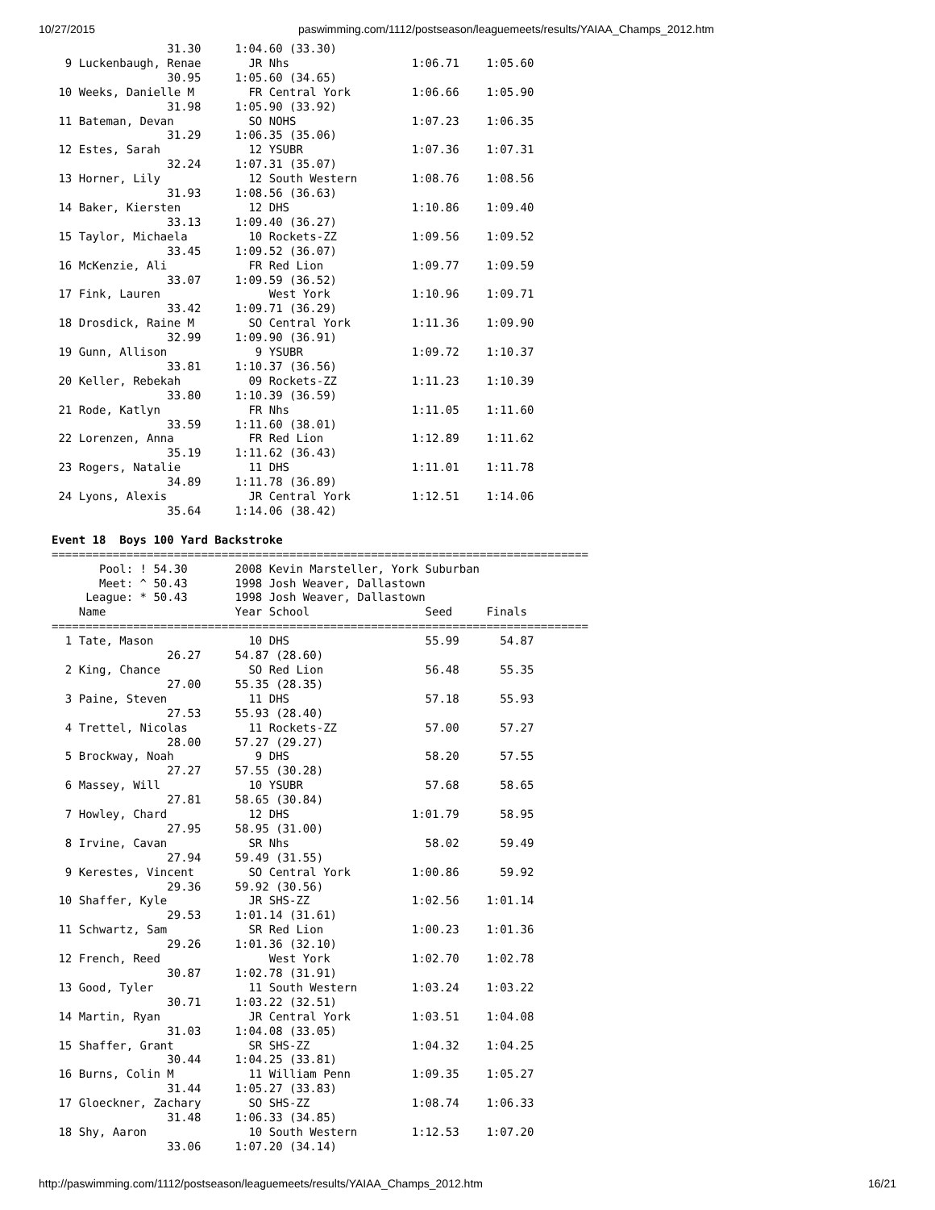10/27/2015 paswimming.com/1112/postseason/leaguemeets/results/YAIAA_Champs_2012.htm
                 31.30     1:04.60 (33.30)
  9 Luckenbaugh, Renae       JR Nhs                  1:06.71    1:05.60
                 30.95     1:05.60 (34.65)
 10 Weeks, Danielle M        FR Central York         1:06.66    1:05.90
                 31.98     1:05.90 (33.92)
 11 Bateman, Devan           SO NOHS                 1:07.23    1:06.35
                 31.29     1:06.35 (35.06)
 12 Estes, Sarah             12 YSUBR                1:07.36    1:07.31
                 32.24     1:07.31 (35.07)
 13 Horner, Lily             12 South Western        1:08.76    1:08.56
                 31.93     1:08.56 (36.63)
 14 Baker, Kiersten          12 DHS                  1:10.86    1:09.40
                 33.13     1:09.40 (36.27)
 15 Taylor, Michaela         10 Rockets-ZZ           1:09.56    1:09.52
                 33.45     1:09.52 (36.07)
 16 McKenzie, Ali            FR Red Lion             1:09.77    1:09.59
                 33.07     1:09.59 (36.52)
 17 Fink, Lauren                West York            1:10.96    1:09.71
                 33.42     1:09.71 (36.29)
 18 Drosdick, Raine M        SO Central York         1:11.36    1:09.90
                 32.99     1:09.90 (36.91)
 19 Gunn, Allison             9 YSUBR                1:09.72    1:10.37
                 33.81     1:10.37 (36.56)
 20 Keller, Rebekah          09 Rockets-ZZ           1:11.23    1:10.39
                 33.80     1:10.39 (36.59)
 21 Rode, Katlyn             FR Nhs                  1:11.05    1:11.60
                 33.59     1:11.60 (38.01)
 22 Lorenzen, Anna           FR Red Lion             1:12.89    1:11.62
                 35.19     1:11.62 (36.43)
 23 Rogers, Natalie          11 DHS                  1:11.01    1:11.78
                 34.89     1:11.78 (36.89)
 24 Lyons, Alexis            JR Central York         1:12.51    1:14.06
                 35.64     1:14.06 (38.42)

Event 18  Boys 100 Yard Backstroke
===============================================================================
       Pool: ! 54.30       2008 Kevin Marsteller, York Suburban
       Meet: ^ 50.43       1998 Josh Weaver, Dallastown
     League: * 50.43       1998 Josh Weaver, Dallastown
    Name                   Year School                 Seed     Finals
===============================================================================
  1 Tate, Mason              10 DHS                    55.99      54.87
                 26.27     54.87 (28.60)
  2 King, Chance             SO Red Lion               56.48      55.35
                 27.00     55.35 (28.35)
  3 Paine, Steven            11 DHS                    57.18      55.93
                 27.53     55.93 (28.40)
  4 Trettel, Nicolas         11 Rockets-ZZ             57.00      57.27
                 28.00     57.27 (29.27)
  5 Brockway, Noah            9 DHS                    58.20      57.55
                 27.27     57.55 (30.28)
  6 Massey, Will             10 YSUBR                  57.68      58.65
                 27.81     58.65 (30.84)
  7 Howley, Chard            12 DHS                  1:01.79      58.95
                 27.95     58.95 (31.00)
  8 Irvine, Cavan            SR Nhs                    58.02      59.49
                 27.94     59.49 (31.55)
  9 Kerestes, Vincent        SO Central York         1:00.86      59.92
                 29.36     59.92 (30.56)
 10 Shaffer, Kyle            JR SHS-ZZ               1:02.56    1:01.14
                 29.53     1:01.14 (31.61)
 11 Schwartz, Sam            SR Red Lion             1:00.23    1:01.36
                 29.26     1:01.36 (32.10)
 12 French, Reed                West York            1:02.70    1:02.78
                 30.87     1:02.78 (31.91)
 13 Good, Tyler              11 South Western        1:03.24    1:03.22
                 30.71     1:03.22 (32.51)
 14 Martin, Ryan             JR Central York         1:03.51    1:04.08
                 31.03     1:04.08 (33.05)
 15 Shaffer, Grant           SR SHS-ZZ               1:04.32    1:04.25
                 30.44     1:04.25 (33.81)
 16 Burns, Colin M           11 William Penn         1:09.35    1:05.27
                 31.44     1:05.27 (33.83)
 17 Gloeckner, Zachary       SO SHS-ZZ               1:08.74    1:06.33
                 31.48     1:06.33 (34.85)
 18 Shy, Aaron               10 South Western        1:12.53    1:07.20
                 33.06     1:07.20 (34.14)
http://paswimming.com/1112/postseason/leaguemeets/results/YAIAA_Champs_2012.htm 16/21